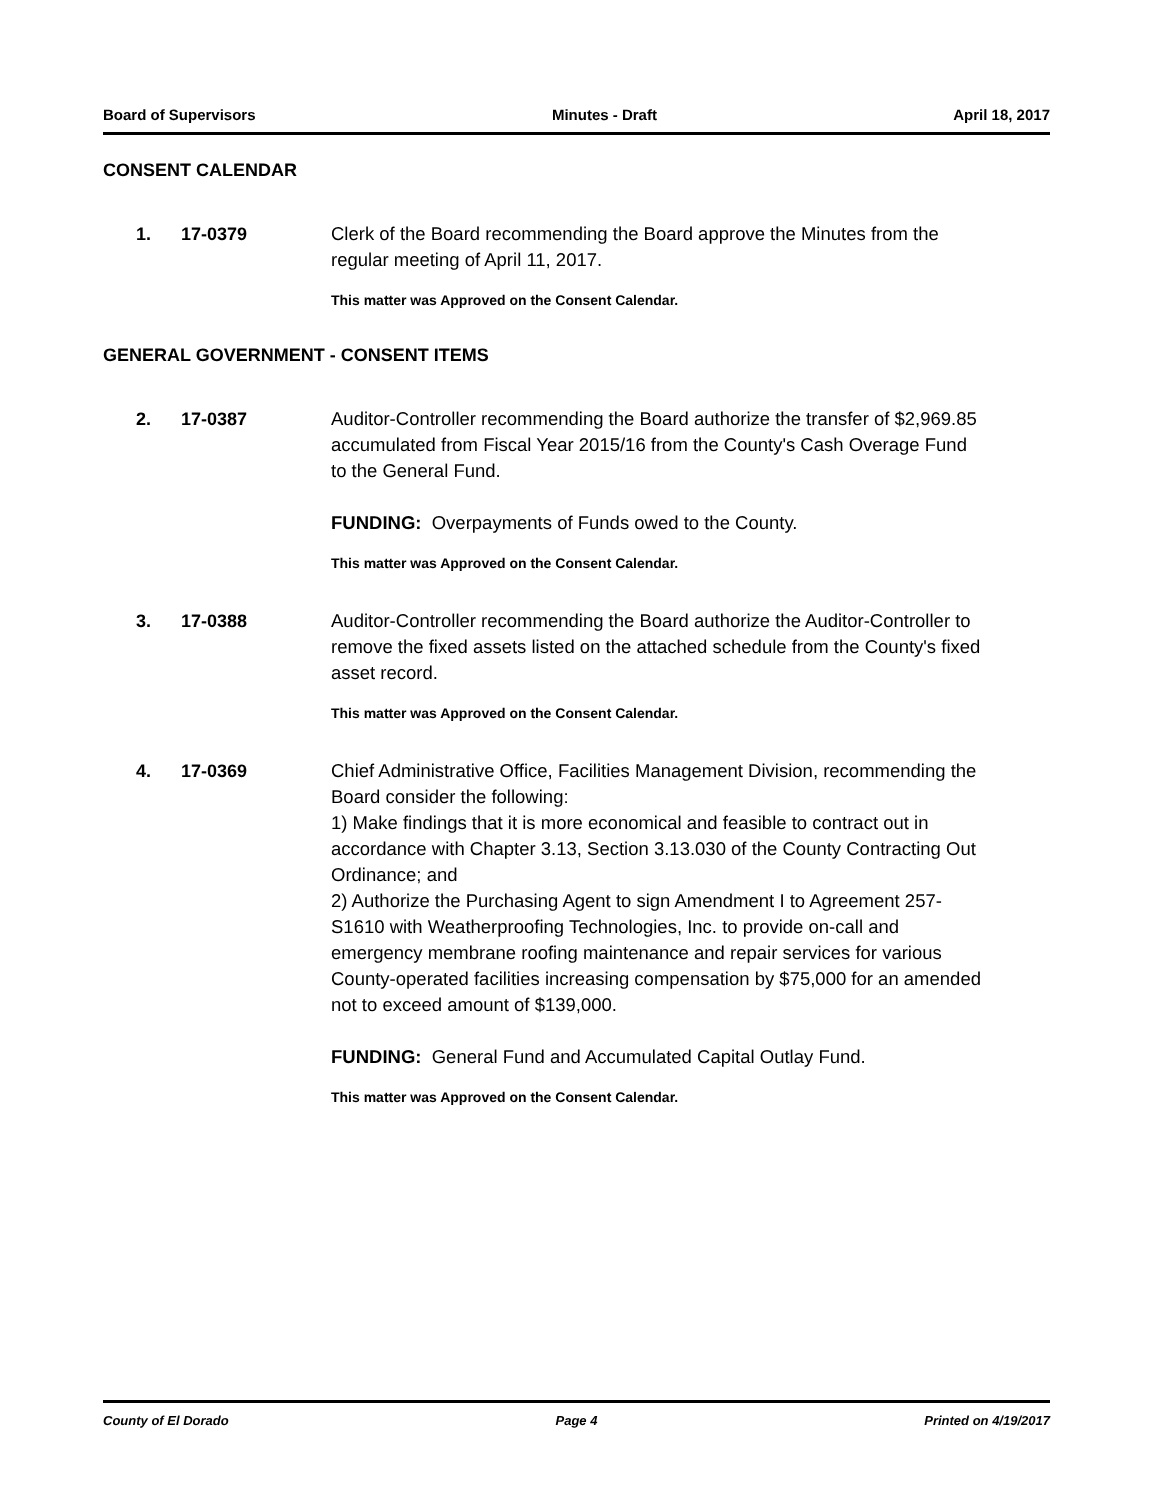Board of Supervisors Minutes - Draft April 18, 2017
CONSENT CALENDAR
1. 17-0379
Clerk of the Board recommending the Board approve the Minutes from the regular meeting of April 11, 2017.
This matter was Approved on the Consent Calendar.
GENERAL GOVERNMENT - CONSENT ITEMS
2. 17-0387
Auditor-Controller recommending the Board authorize the transfer of $2,969.85 accumulated from Fiscal Year 2015/16 from the County's Cash Overage Fund to the General Fund.
FUNDING: Overpayments of Funds owed to the County.
This matter was Approved on the Consent Calendar.
3. 17-0388
Auditor-Controller recommending the Board authorize the Auditor-Controller to remove the fixed assets listed on the attached schedule from the County's fixed asset record.
This matter was Approved on the Consent Calendar.
4. 17-0369
Chief Administrative Office, Facilities Management Division, recommending the Board consider the following:
1) Make findings that it is more economical and feasible to contract out in accordance with Chapter 3.13, Section 3.13.030 of the County Contracting Out Ordinance; and
2) Authorize the Purchasing Agent to sign Amendment I to Agreement 257-S1610 with Weatherproofing Technologies, Inc. to provide on-call and emergency membrane roofing maintenance and repair services for various County-operated facilities increasing compensation by $75,000 for an amended not to exceed amount of $139,000.
FUNDING: General Fund and Accumulated Capital Outlay Fund.
This matter was Approved on the Consent Calendar.
County of El Dorado Page 4 Printed on 4/19/2017